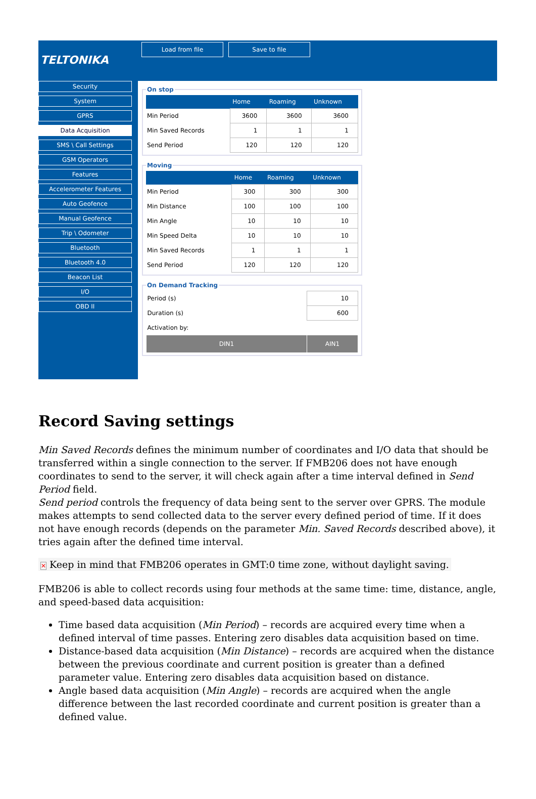TELTONIKA
Load from file Save to file
Security
System
GPRS
Data Acquisition
SMS \ Call Settings
GSM Operators
Features
Accelerometer Features
Auto Geofence
Manual Geofence
Trip \ Odometer
Bluetooth
Bluetooth 4.0
Beacon List
I/O
OBD II
On stop
| | Home | Roaming | Unknown |
| --- | --- | --- | --- |
| Min Period | 3600 | 3600 | 3600 |
| Min Saved Records | 1 | 1 | 1 |
| Send Period | 120 | 120 | 120 |
Moving
| | Home | Roaming | Unknown |
| --- | --- | --- | --- |
| Min Period | 300 | 300 | 300 |
| Min Distance | 100 | 100 | 100 |
| Min Angle | 10 | 10 | 10 |
| Min Speed Delta | 10 | 10 | 10 |
| Min Saved Records | 1 | 1 | 1 |
| Send Period | 120 | 120 | 120 |
On Demand Tracking
| Period (s) | | 10 |
| Duration (s) | | 600 |
| Activation by: | | |
| DIN1 | AIN1 | |
Record Saving settings
Min Saved Records defines the minimum number of coordinates and I/O data that should be transferred within a single connection to the server. If FMB206 does not have enough coordinates to send to the server, it will check again after a time interval defined in Send Period field.
Send period controls the frequency of data being sent to the server over GPRS. The module makes attempts to send collected data to the server every defined period of time. If it does not have enough records (depends on the parameter Min. Saved Records described above), it tries again after the defined time interval.
✕ Keep in mind that FMB206 operates in GMT:0 time zone, without daylight saving.
FMB206 is able to collect records using four methods at the same time: time, distance, angle, and speed-based data acquisition:
Time based data acquisition (Min Period) – records are acquired every time when a defined interval of time passes. Entering zero disables data acquisition based on time.
Distance-based data acquisition (Min Distance) – records are acquired when the distance between the previous coordinate and current position is greater than a defined parameter value. Entering zero disables data acquisition based on distance.
Angle based data acquisition (Min Angle) – records are acquired when the angle difference between the last recorded coordinate and current position is greater than a defined value.